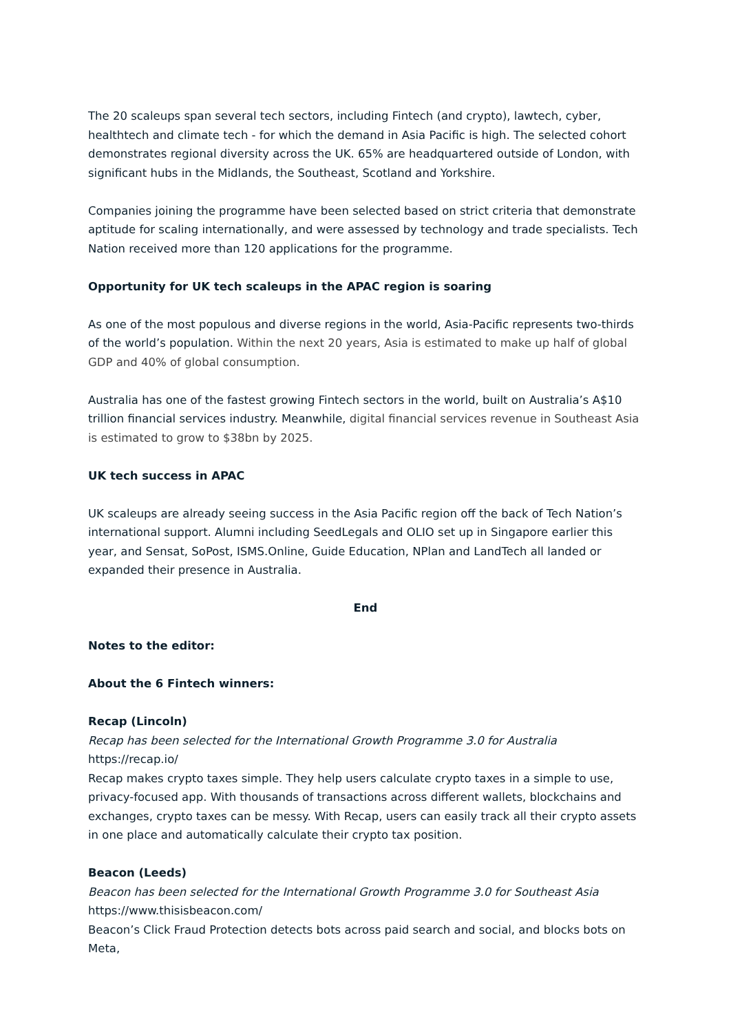The 20 scaleups span several tech sectors, including Fintech (and crypto), lawtech, cyber, healthtech and climate tech - for which the demand in Asia Pacific is high. The selected cohort demonstrates regional diversity across the UK. 65% are headquartered outside of London, with significant hubs in the Midlands, the Southeast, Scotland and Yorkshire.
Companies joining the programme have been selected based on strict criteria that demonstrate aptitude for scaling internationally, and were assessed by technology and trade specialists. Tech Nation received more than 120 applications for the programme.
Opportunity for UK tech scaleups in the APAC region is soaring
As one of the most populous and diverse regions in the world, Asia-Pacific represents two-thirds of the world’s population. Within the next 20 years, Asia is estimated to make up half of global GDP and 40% of global consumption.
Australia has one of the fastest growing Fintech sectors in the world, built on Australia’s A$10 trillion financial services industry. Meanwhile, digital financial services revenue in Southeast Asia is estimated to grow to $38bn by 2025.
UK tech success in APAC
UK scaleups are already seeing success in the Asia Pacific region off the back of Tech Nation’s international support. Alumni including SeedLegals and OLIO set up in Singapore earlier this year, and Sensat, SoPost, ISMS.Online, Guide Education, NPlan and LandTech all landed or expanded their presence in Australia.
End
Notes to the editor:
About the 6 Fintech winners:
Recap (Lincoln)
Recap has been selected for the International Growth Programme 3.0 for Australia
https://recap.io/
Recap makes crypto taxes simple. They help users calculate crypto taxes in a simple to use, privacy-focused app. With thousands of transactions across different wallets, blockchains and exchanges, crypto taxes can be messy. With Recap, users can easily track all their crypto assets in one place and automatically calculate their crypto tax position.
Beacon (Leeds)
Beacon has been selected for the International Growth Programme 3.0 for Southeast Asia
https://www.thisisbeacon.com/
Beacon’s Click Fraud Protection detects bots across paid search and social, and blocks bots on Meta,